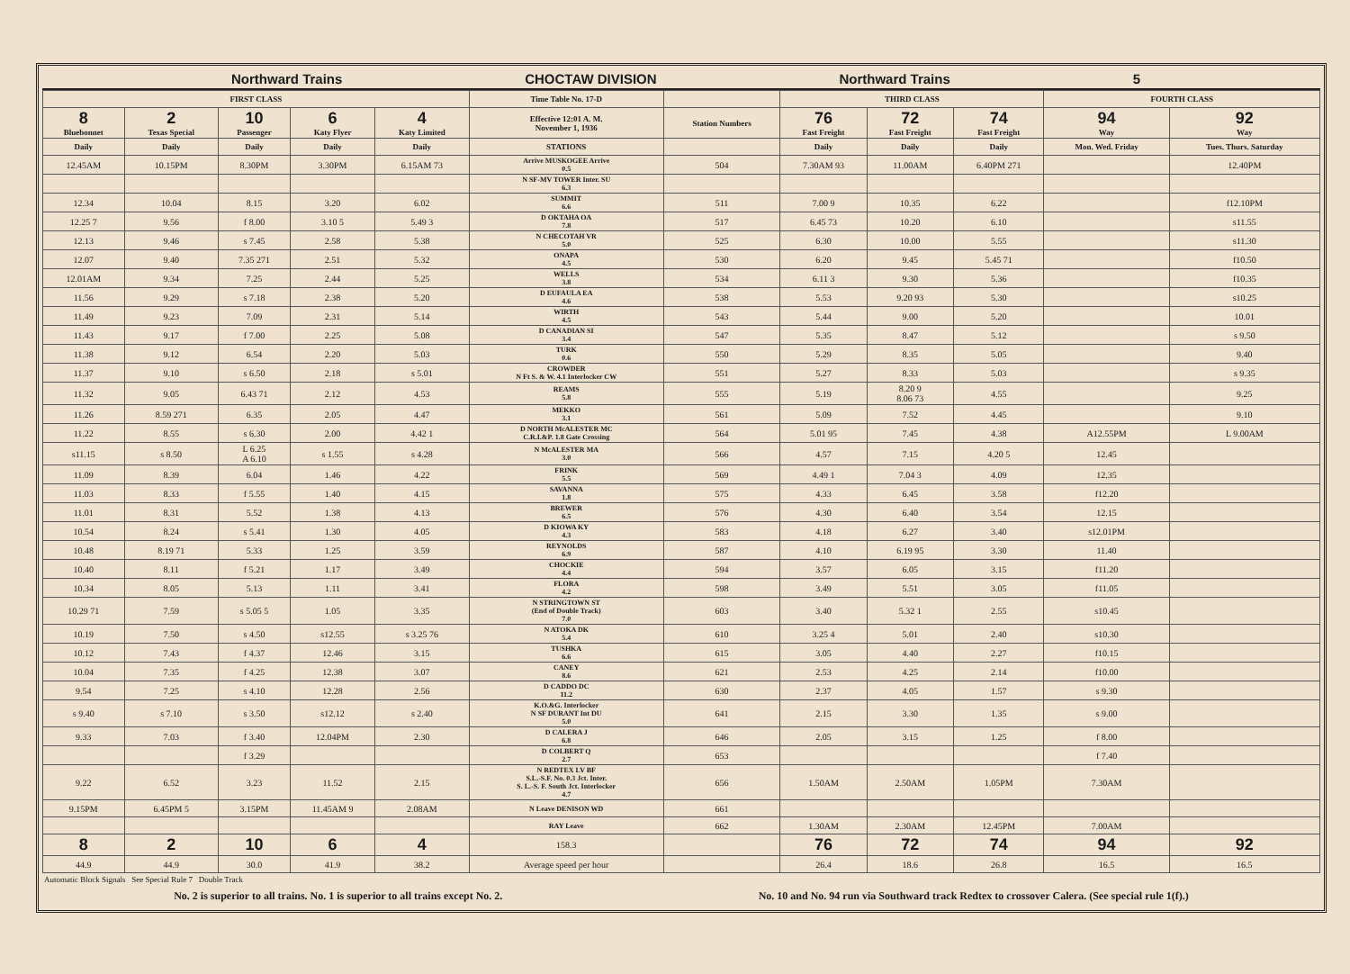Northward Trains CHOCTAW DIVISION Northward Trains 5
| FIRST CLASS | | | | | Time Table No. 17-D | | THIRD CLASS | | | FOURTH CLASS | |
| --- | --- | --- | --- | --- | --- | --- | --- | --- | --- | --- | --- |
| 8 Bluebonnet | 2 Texas Special | 10 Passenger | 6 Katy Flyer | 4 Katy Limited | Effective 12:01 A. M. November 1, 1936 | Station Numbers | 76 Fast Freight | 72 Fast Freight | 74 Fast Freight | 94 Way | 92 Way |
| Daily | Daily | Daily | Daily | Daily | STATIONS | | Daily | Daily | Daily | Mon. Wed. Friday | Tues. Thurs. Saturday |
| 12.45AM | 10.15PM | 8.30PM | 3.30PM | 6.15AM 73 | Arrive MUSKOGEE Arrive 0.5 | 504 | 7.30AM 93 | 11.00AM | 6.40PM 271 | | 12.40PM |
| | | | | | N SF-MV TOWER Inter. SU 6.3 | | | | | | |
| 12.34 | 10.04 | 8.15 | 3.20 | 6.02 | SUMMIT 6.6 | 511 | 7.00 9 | 10.35 | 6.22 | | f12.10PM |
| 12.25 7 | 9.56 | f 8.00 | 3.10 5 | 5.49 3 | D OKTAHA OA 7.8 | 517 | 6.45 73 | 10.20 | 6.10 | | s11.55 |
| 12.13 | 9.46 | s 7.45 | 2.58 | 5.38 | N CHECOTAH VR 5.0 | 525 | 6.30 | 10.00 | 5.55 | | s11.30 |
| 12.07 | 9.40 | 7.35 271 | 2.51 | 5.32 | ONAPA 4.5 | 530 | 6.20 | 9.45 | 5.45 71 | | f10.50 |
| 12.01AM | 9.34 | 7.25 | 2.44 | 5.25 | WELLS 3.8 | 534 | 6.11 3 | 9.30 | 5.36 | | f10.35 |
| 11.56 | 9.29 | s 7.18 | 2.38 | 5.20 | D EUFAULA EA 4.6 | 538 | 5.53 | 9.20 93 | 5.30 | | s10.25 |
| 11.49 | 9.23 | 7.09 | 2.31 | 5.14 | WIRTH 4.5 | 543 | 5.44 | 9.00 | 5.20 | | 10.01 |
| 11.43 | 9.17 | f 7.00 | 2.25 | 5.08 | D CANADIAN SI 3.4 | 547 | 5.35 | 8.47 | 5.12 | | s 9.50 |
| 11.38 | 9.12 | 6.54 | 2.20 | 5.03 | TURK 0.6 | 550 | 5.29 | 8.35 | 5.05 | | 9.40 |
| 11.37 | 9.10 | s 6.50 | 2.18 | s 5.01 | CROWDER N Ft S. & W. 4.1 Interlocker CW | 551 | 5.27 | 8.33 | 5.03 | | s 9.35 |
| 11.32 | 9.05 | 6.43 71 | 2.12 | 4.53 | REAMS 5.8 | 555 | 5.19 | 8.20 9 8.06 73 | 4.55 | | 9.25 |
| 11.26 | 8.59 271 | 6.35 | 2.05 | 4.47 | MEKKO 3.1 | 561 | 5.09 | 7.52 | 4.45 | | 9.10 |
| 11.22 | 8.55 | s 6.30 | 2.00 | 4.42 1 | D NORTH McALESTER MC C.R.I.&P. 1.8 Gate Crossing | 564 | 5.01 95 | 7.45 | 4.38 | A12.55PM | L 9.00AM |
| s11.15 | s 8.50 | L 6.25 A 6.10 | s 1.55 | s 4.28 | N McALESTER MA 3.0 | 566 | 4.57 | 7.15 | 4.20 5 | 12.45 | |
| 11.09 | 8.39 | 6.04 | 1.46 | 4.22 | FRINK 5.5 | 569 | 4.49 1 | 7.04 3 | 4.09 | 12.35 | |
| 11.03 | 8.33 | f 5.55 | 1.40 | 4.15 | SAVANNA 1.8 | 575 | 4.33 | 6.45 | 3.58 | f12.20 | |
| 11.01 | 8.31 | 5.52 | 1.38 | 4.13 | BREWER 6.5 | 576 | 4.30 | 6.40 | 3.54 | 12.15 | |
| 10.54 | 8.24 | s 5.41 | 1.30 | 4.05 | D KIOWA KY 4.3 | 583 | 4.18 | 6.27 | 3.40 | s12.01PM | |
| 10.48 | 8.19 71 | 5.33 | 1.25 | 3.59 | REYNOLDS 6.9 | 587 | 4.10 | 6.19 95 | 3.30 | 11.40 | |
| 10.40 | 8.11 | f 5.21 | 1.17 | 3.49 | CHOCKIE 4.4 | 594 | 3.57 | 6.05 | 3.15 | f11.20 | |
| 10.34 | 8.05 | 5.13 | 1.11 | 3.41 | FLORA 4.2 | 598 | 3.49 | 5.51 | 3.05 | f11.05 | |
| 10.29 71 | 7.59 | s 5.05 5 | 1.05 | 3.35 | N STRINGTOWN ST (End of Double Track) 7.0 | 603 | 3.40 | 5.32 1 | 2.55 | s10.45 | |
| 10.19 | 7.50 | s 4.50 | s12.55 | s 3.25 76 | N ATOKA DK 5.4 | 610 | 3.25 4 | 5.01 | 2.40 | s10.30 | |
| 10.12 | 7.43 | f 4.37 | 12.46 | 3.15 | TUSHKA 6.6 | 615 | 3.05 | 4.40 | 2.27 | f10.15 | |
| 10.04 | 7.35 | f 4.25 | 12.38 | 3.07 | CANEY 8.6 | 621 | 2.53 | 4.25 | 2.14 | f10.00 | |
| 9.54 | 7.25 | s 4.10 | 12.28 | 2.56 | D CADDO DC 11.2 | 630 | 2.37 | 4.05 | 1.57 | s 9.30 | |
| s 9.40 | s 7.10 | s 3.50 | s12.12 | s 2.40 | K.O.&G. Interlocker N SF DURANT Int DU 5.0 | 641 | 2.15 | 3.30 | 1.35 | s 9.00 | |
| 9.33 | 7.03 | f 3.40 | 12.04PM | 2.30 | D CALERA J 6.8 | 646 | 2.05 | 3.15 | 1.25 | f 8.00 | |
| | | f 3.29 | | | D COLBERT Q 2.7 | 653 | | | | f 7.40 | |
| 9.22 | 6.52 | 3.23 | 11.52 | 2.15 | N REDTEX LV BF S.L.-S.F. No. 0.3 Jct. Inter. S. L.-S. F. South Jct. Interlocker 4.7 | 656 | 1.50AM | 2.50AM | 1.05PM | 7.30AM | |
| 9.15PM | 6.45PM 5 | 3.15PM | 11.45AM 9 | 2.08AM | N Leave DENISON WD | 661 | | | | | |
| | | | | | RAY Leave | 662 | 1.30AM | 2.30AM | 12.45PM | 7.00AM | |
| 8 | 2 | 10 | 6 | 4 | 158.3 | | 76 | 72 | 74 | 94 | 92 |
| 44.9 | 44.9 | 30.0 | 41.9 | 38.2 | Average speed per hour | | 26.4 | 18.6 | 26.8 | 16.5 | 16.5 |
Automatic Block Signals See Special Rule 7 Double Track
No. 2 is superior to all trains. No. 1 is superior to all trains except No. 2. No. 10 and No. 94 run via Southward track Redtex to crossover Calera. (See special rule 1(f).)